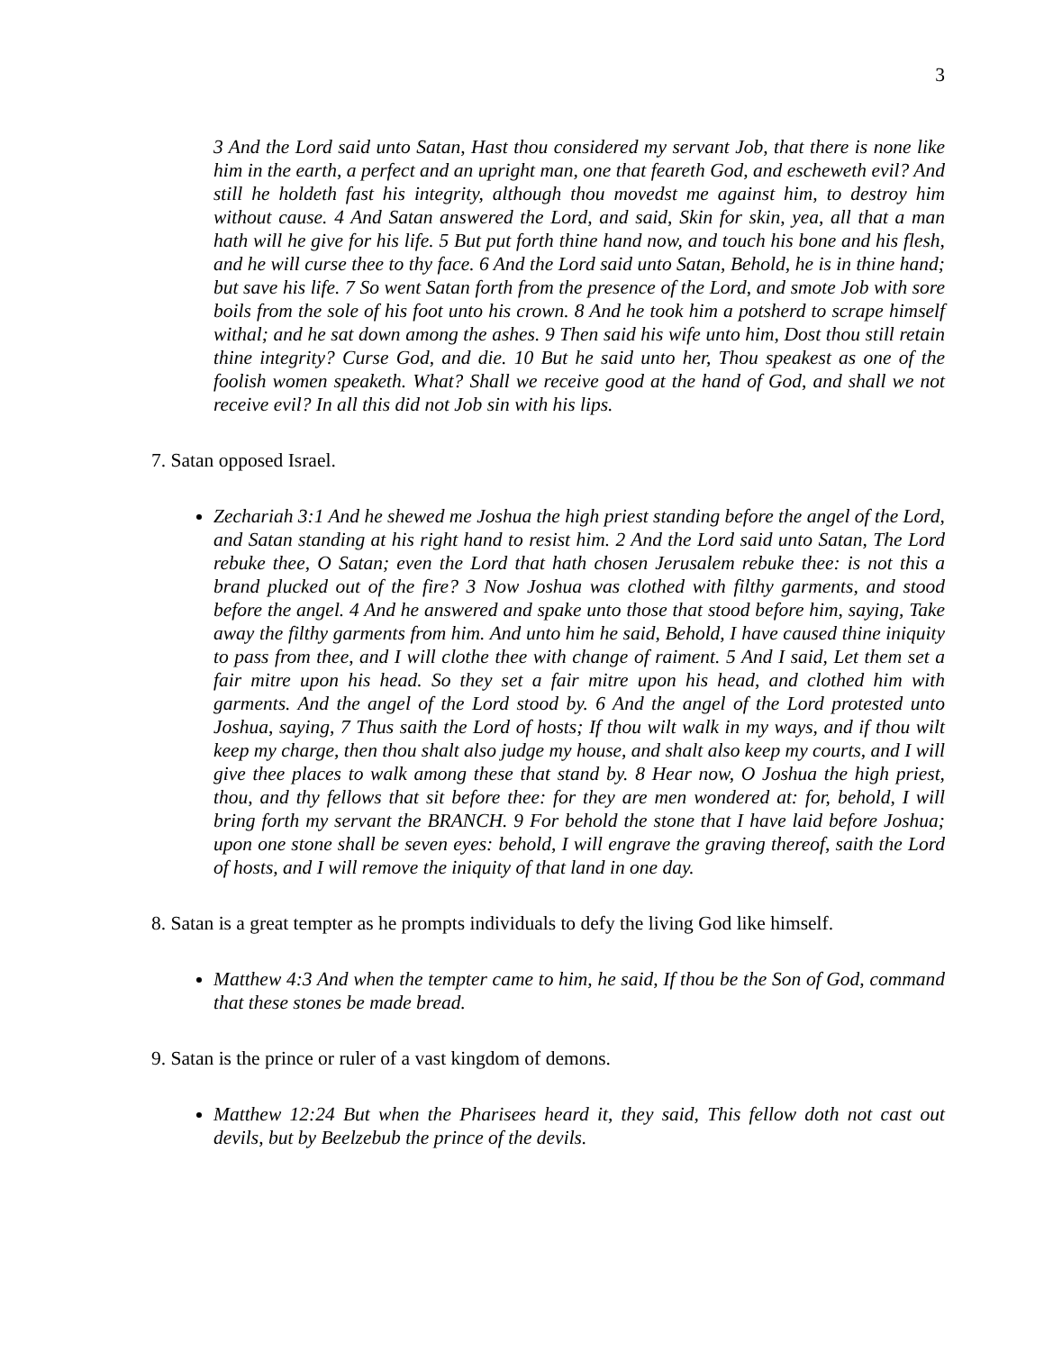3
3 And the Lord said unto Satan, Hast thou considered my servant Job, that there is none like him in the earth, a perfect and an upright man, one that feareth God, and escheweth evil? And still he holdeth fast his integrity, although thou movedst me against him, to destroy him without cause. 4 And Satan answered the Lord, and said, Skin for skin, yea, all that a man hath will he give for his life. 5 But put forth thine hand now, and touch his bone and his flesh, and he will curse thee to thy face. 6 And the Lord said unto Satan, Behold, he is in thine hand; but save his life. 7 So went Satan forth from the presence of the Lord, and smote Job with sore boils from the sole of his foot unto his crown. 8 And he took him a potsherd to scrape himself withal; and he sat down among the ashes. 9 Then said his wife unto him, Dost thou still retain thine integrity? Curse God, and die. 10 But he said unto her, Thou speakest as one of the foolish women speaketh. What? Shall we receive good at the hand of God, and shall we not receive evil? In all this did not Job sin with his lips.
7. Satan opposed Israel.
Zechariah 3:1 And he shewed me Joshua the high priest standing before the angel of the Lord, and Satan standing at his right hand to resist him. 2 And the Lord said unto Satan, The Lord rebuke thee, O Satan; even the Lord that hath chosen Jerusalem rebuke thee: is not this a brand plucked out of the fire? 3 Now Joshua was clothed with filthy garments, and stood before the angel. 4 And he answered and spake unto those that stood before him, saying, Take away the filthy garments from him. And unto him he said, Behold, I have caused thine iniquity to pass from thee, and I will clothe thee with change of raiment. 5 And I said, Let them set a fair mitre upon his head. So they set a fair mitre upon his head, and clothed him with garments. And the angel of the Lord stood by. 6 And the angel of the Lord protested unto Joshua, saying, 7 Thus saith the Lord of hosts; If thou wilt walk in my ways, and if thou wilt keep my charge, then thou shalt also judge my house, and shalt also keep my courts, and I will give thee places to walk among these that stand by. 8 Hear now, O Joshua the high priest, thou, and thy fellows that sit before thee: for they are men wondered at: for, behold, I will bring forth my servant the BRANCH. 9 For behold the stone that I have laid before Joshua; upon one stone shall be seven eyes: behold, I will engrave the graving thereof, saith the Lord of hosts, and I will remove the iniquity of that land in one day.
8. Satan is a great tempter as he prompts individuals to defy the living God like himself.
Matthew 4:3 And when the tempter came to him, he said, If thou be the Son of God, command that these stones be made bread.
9. Satan is the prince or ruler of a vast kingdom of demons.
Matthew 12:24 But when the Pharisees heard it, they said, This fellow doth not cast out devils, but by Beelzebub the prince of the devils.